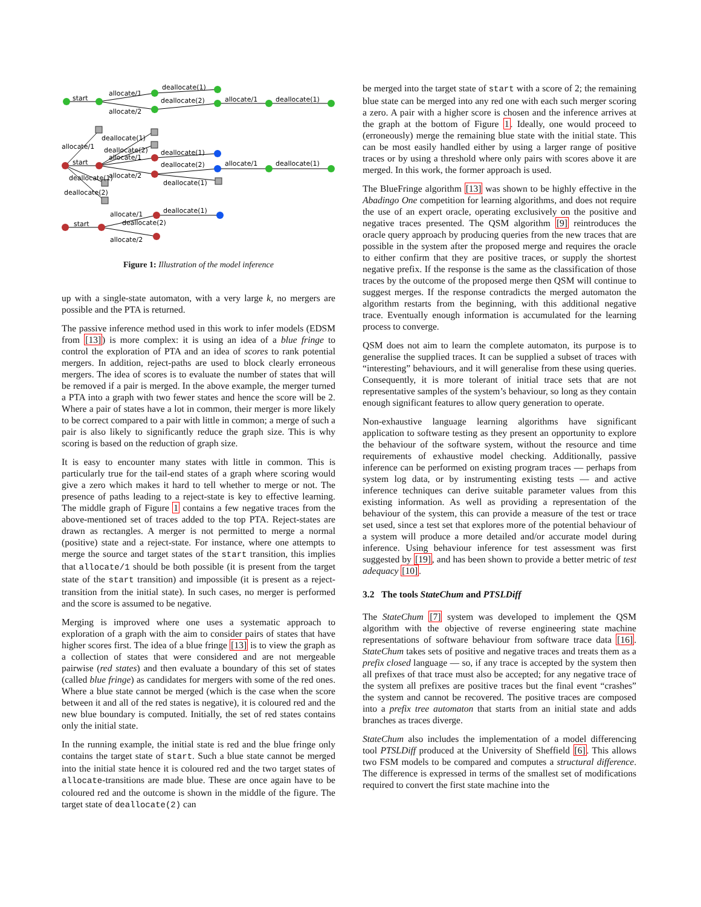start
allocate/1
allocate/2
deallocate(1)
deallocate(2)
allocate/1
deallocate(1)
start
allocate/1
allocate/2
deallocate(1)
deallocate(2)
allocate/1
deallocate(1)
deallocate(1)
deallocate(1)
deallocate(2)
allocate/1
deallocate(1)
deallocate(2)
start
allocate/1
deallocate(2)
allocate/2
deallocate(1)
Figure 1: Illustration of the model inference
up with a single-state automaton, with a very large k, no mergers are possible and the PTA is returned.
The passive inference method used in this work to infer models (EDSM from [13]) is more complex: it is using an idea of a blue fringe to control the exploration of PTA and an idea of scores to rank potential mergers. In addition, reject-paths are used to block clearly erroneous mergers. The idea of scores is to evaluate the number of states that will be removed if a pair is merged. In the above example, the merger turned a PTA into a graph with two fewer states and hence the score will be 2. Where a pair of states have a lot in common, their merger is more likely to be correct compared to a pair with little in common; a merge of such a pair is also likely to significantly reduce the graph size. This is why scoring is based on the reduction of graph size.
It is easy to encounter many states with little in common. This is particularly true for the tail-end states of a graph where scoring would give a zero which makes it hard to tell whether to merge or not. The presence of paths leading to a reject-state is key to effective learning. The middle graph of Figure 1 contains a few negative traces from the above-mentioned set of traces added to the top PTA. Reject-states are drawn as rectangles. A merger is not permitted to merge a normal (positive) state and a reject-state. For instance, where one attempts to merge the source and target states of the start transition, this implies that allocate/1 should be both possible (it is present from the target state of the start transition) and impossible (it is present as a reject-transition from the initial state). In such cases, no merger is performed and the score is assumed to be negative.
Merging is improved where one uses a systematic approach to exploration of a graph with the aim to consider pairs of states that have higher scores first. The idea of a blue fringe [13] is to view the graph as a collection of states that were considered and are not mergeable pairwise (red states) and then evaluate a boundary of this set of states (called blue fringe) as candidates for mergers with some of the red ones. Where a blue state cannot be merged (which is the case when the score between it and all of the red states is negative), it is coloured red and the new blue boundary is computed. Initially, the set of red states contains only the initial state.
In the running example, the initial state is red and the blue fringe only contains the target state of start. Such a blue state cannot be merged into the initial state hence it is coloured red and the two target states of allocate-transitions are made blue. These are once again have to be coloured red and the outcome is shown in the middle of the figure. The target state of deallocate(2) can
be merged into the target state of start with a score of 2; the remaining blue state can be merged into any red one with each such merger scoring a zero. A pair with a higher score is chosen and the inference arrives at the graph at the bottom of Figure 1. Ideally, one would proceed to (erroneously) merge the remaining blue state with the initial state. This can be most easily handled either by using a larger range of positive traces or by using a threshold where only pairs with scores above it are merged. In this work, the former approach is used.
The BlueFringe algorithm [13] was shown to be highly effective in the Abadingo One competition for learning algorithms, and does not require the use of an expert oracle, operating exclusively on the positive and negative traces presented. The QSM algorithm [9] reintroduces the oracle query approach by producing queries from the new traces that are possible in the system after the proposed merge and requires the oracle to either confirm that they are positive traces, or supply the shortest negative prefix. If the response is the same as the classification of those traces by the outcome of the proposed merge then QSM will continue to suggest merges. If the response contradicts the merged automaton the algorithm restarts from the beginning, with this additional negative trace. Eventually enough information is accumulated for the learning process to converge.
QSM does not aim to learn the complete automaton, its purpose is to generalise the supplied traces. It can be supplied a subset of traces with “interesting” behaviours, and it will generalise from these using queries. Consequently, it is more tolerant of initial trace sets that are not representative samples of the system’s behaviour, so long as they contain enough significant features to allow query generation to operate.
Non-exhaustive language learning algorithms have significant application to software testing as they present an opportunity to explore the behaviour of the software system, without the resource and time requirements of exhaustive model checking. Additionally, passive inference can be performed on existing program traces — perhaps from system log data, or by instrumenting existing tests — and active inference techniques can derive suitable parameter values from this existing information. As well as providing a representation of the behaviour of the system, this can provide a measure of the test or trace set used, since a test set that explores more of the potential behaviour of a system will produce a more detailed and/or accurate model during inference. Using behaviour inference for test assessment was first suggested by [19], and has been shown to provide a better metric of test adequacy [10].
3.2 The tools StateChum and PTSLDiff
The StateChum [7] system was developed to implement the QSM algorithm with the objective of reverse engineering state machine representations of software behaviour from software trace data [16]. StateChum takes sets of positive and negative traces and treats them as a prefix closed language — so, if any trace is accepted by the system then all prefixes of that trace must also be accepted; for any negative trace of the system all prefixes are positive traces but the final event “crashes” the system and cannot be recovered. The positive traces are composed into a prefix tree automaton that starts from an initial state and adds branches as traces diverge.
StateChum also includes the implementation of a model differencing tool PTSLDiff produced at the University of Sheffield [6]. This allows two FSM models to be compared and computes a structural difference. The difference is expressed in terms of the smallest set of modifications required to convert the first state machine into the